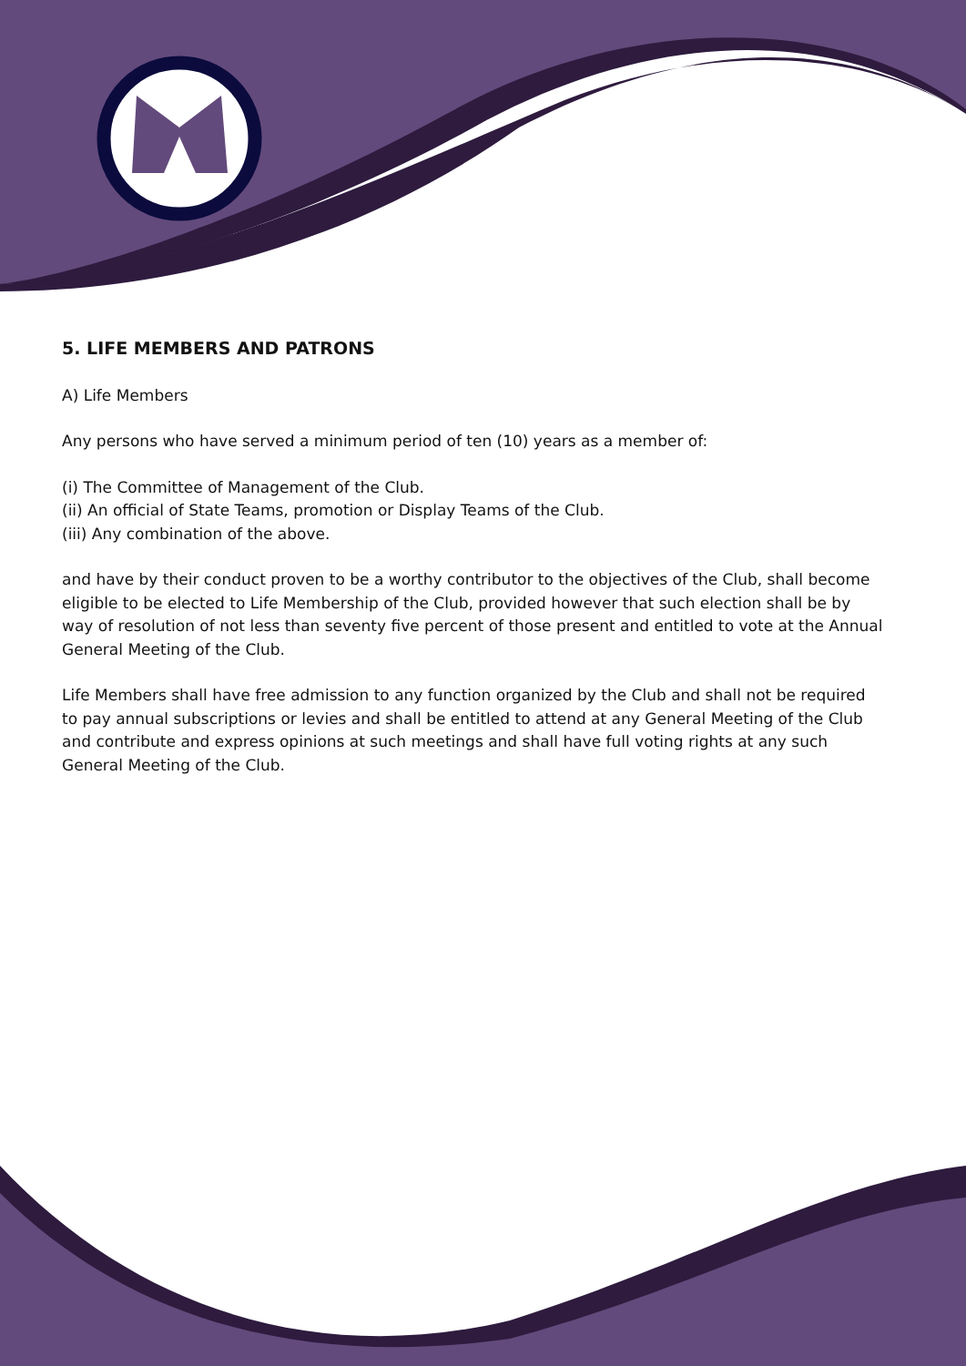5. LIFE MEMBERS AND PATRONS
A) Life Members
Any persons who have served a minimum period of ten (10) years as a member of:
(i) The Committee of Management of the Club.
(ii) An official of State Teams, promotion or Display Teams of the Club.
(iii) Any combination of the above.
and have by their conduct proven to be a worthy contributor to the objectives of the Club, shall become eligible to be elected to Life Membership of the Club, provided however that such election shall be by way of resolution of not less than seventy five percent of those present and entitled to vote at the Annual General Meeting of the Club.
Life Members shall have free admission to any function organized by the Club and shall not be required to pay annual subscriptions or levies and shall be entitled to attend at any General Meeting of the Club and contribute and express opinions at such meetings and shall have full voting rights at any such General Meeting of the Club.